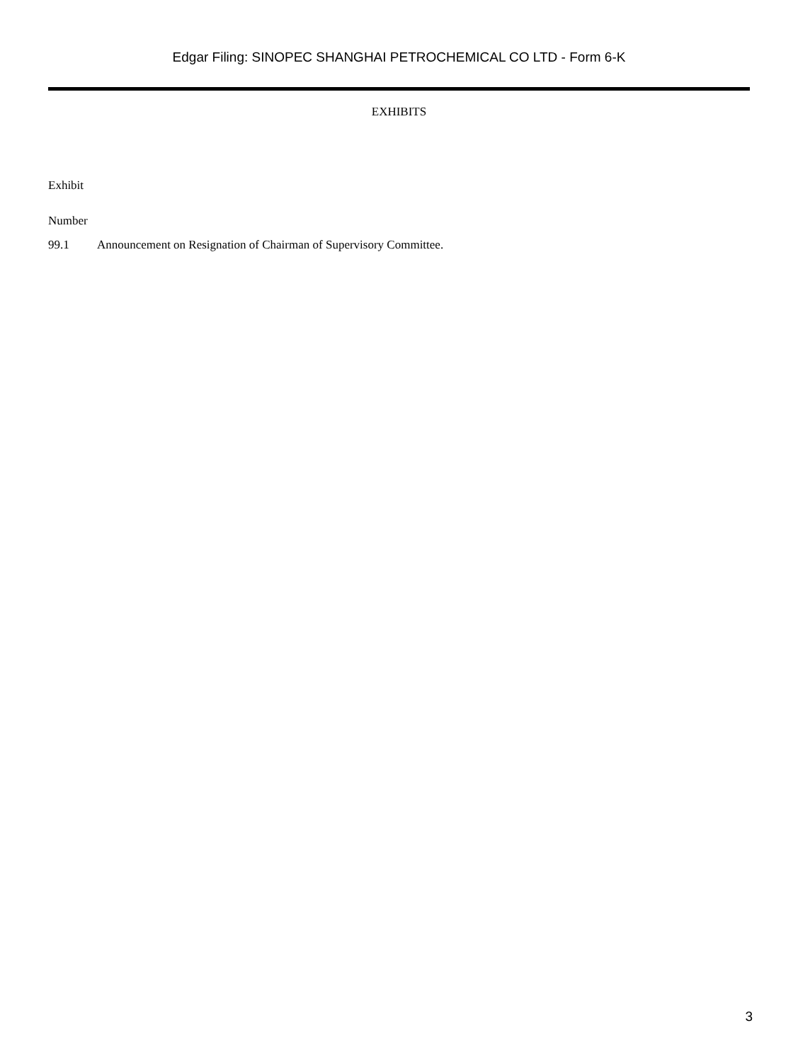Edgar Filing: SINOPEC SHANGHAI PETROCHEMICAL CO LTD - Form 6-K
EXHIBITS
Exhibit
Number
99.1 Announcement on Resignation of Chairman of Supervisory Committee.
3